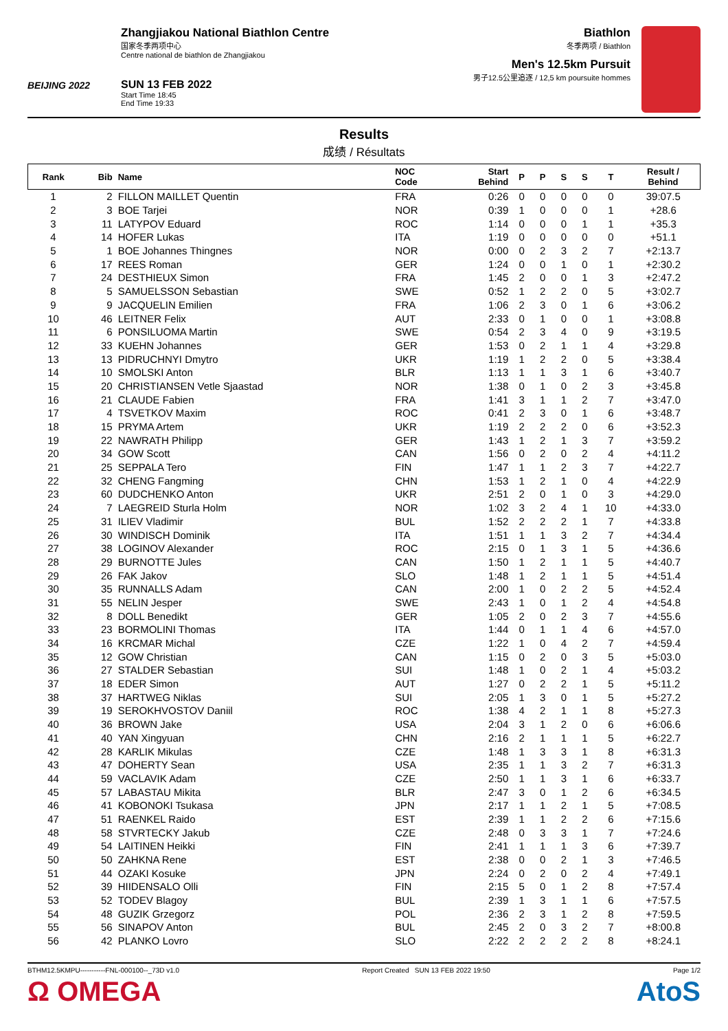BEIJING 2022
Zhangjiakou National Biathlon Centre
国家冬季两项中心
Centre national de biathlon de Zhangjiakou
SUN 13 FEB 2022
Start Time 18:45
End Time 19:33
Biathlon
冬季两项 / Biathlon
Men's 12.5km Pursuit
男子12.5公里追逐 / 12,5 km poursuite hommes
Results
成绩 / Résultats
| Rank | Bib | Name | NOC Code | Start Behind | P | P | S | S | T | Result / Behind |
| --- | --- | --- | --- | --- | --- | --- | --- | --- | --- | --- |
| 1 | 2 | FILLON MAILLET Quentin | FRA | 0:26 | 0 | 0 | 0 | 0 | 0 | 39:07.5 |
| 2 | 3 | BOE Tarjei | NOR | 0:39 | 1 | 0 | 0 | 0 | 1 | +28.6 |
| 3 | 11 | LATYPOV Eduard | ROC | 1:14 | 0 | 0 | 0 | 1 | 1 | +35.3 |
| 4 | 14 | HOFER Lukas | ITA | 1:19 | 0 | 0 | 0 | 0 | 0 | +51.1 |
| 5 | 1 | BOE Johannes Thingnes | NOR | 0:00 | 0 | 2 | 3 | 2 | 7 | +2:13.7 |
| 6 | 17 | REES Roman | GER | 1:24 | 0 | 0 | 1 | 0 | 1 | +2:30.2 |
| 7 | 24 | DESTHIEUX Simon | FRA | 1:45 | 2 | 0 | 0 | 1 | 3 | +2:47.2 |
| 8 | 5 | SAMUELSSON Sebastian | SWE | 0:52 | 1 | 2 | 2 | 0 | 5 | +3:02.7 |
| 9 | 9 | JACQUELIN Emilien | FRA | 1:06 | 2 | 3 | 0 | 1 | 6 | +3:06.2 |
| 10 | 46 | LEITNER Felix | AUT | 2:33 | 0 | 1 | 0 | 0 | 1 | +3:08.8 |
| 11 | 6 | PONSILUOMA Martin | SWE | 0:54 | 2 | 3 | 4 | 0 | 9 | +3:19.5 |
| 12 | 33 | KUEHN Johannes | GER | 1:53 | 0 | 2 | 1 | 1 | 4 | +3:29.8 |
| 13 | 13 | PIDRUCHNYI Dmytro | UKR | 1:19 | 1 | 2 | 2 | 0 | 5 | +3:38.4 |
| 14 | 10 | SMOLSKI Anton | BLR | 1:13 | 1 | 1 | 3 | 1 | 6 | +3:40.7 |
| 15 | 20 | CHRISTIANSEN Vetle Sjaastad | NOR | 1:38 | 0 | 1 | 0 | 2 | 3 | +3:45.8 |
| 16 | 21 | CLAUDE Fabien | FRA | 1:41 | 3 | 1 | 1 | 2 | 7 | +3:47.0 |
| 17 | 4 | TSVETKOV Maxim | ROC | 0:41 | 2 | 3 | 0 | 1 | 6 | +3:48.7 |
| 18 | 15 | PRYMA Artem | UKR | 1:19 | 2 | 2 | 2 | 0 | 6 | +3:52.3 |
| 19 | 22 | NAWRATH Philipp | GER | 1:43 | 1 | 2 | 1 | 3 | 7 | +3:59.2 |
| 20 | 34 | GOW Scott | CAN | 1:56 | 0 | 2 | 0 | 2 | 4 | +4:11.2 |
| 21 | 25 | SEPPALA Tero | FIN | 1:47 | 1 | 1 | 2 | 3 | 7 | +4:22.7 |
| 22 | 32 | CHENG Fangming | CHN | 1:53 | 1 | 2 | 1 | 0 | 4 | +4:22.9 |
| 23 | 60 | DUDCHENKO Anton | UKR | 2:51 | 2 | 0 | 1 | 0 | 3 | +4:29.0 |
| 24 | 7 | LAEGREID Sturla Holm | NOR | 1:02 | 3 | 2 | 4 | 1 | 10 | +4:33.0 |
| 25 | 31 | ILIEV Vladimir | BUL | 1:52 | 2 | 2 | 2 | 1 | 7 | +4:33.8 |
| 26 | 30 | WINDISCH Dominik | ITA | 1:51 | 1 | 1 | 3 | 2 | 7 | +4:34.4 |
| 27 | 38 | LOGINOV Alexander | ROC | 2:15 | 0 | 1 | 3 | 1 | 5 | +4:36.6 |
| 28 | 29 | BURNOTTE Jules | CAN | 1:50 | 1 | 2 | 1 | 1 | 5 | +4:40.7 |
| 29 | 26 | FAK Jakov | SLO | 1:48 | 1 | 2 | 1 | 1 | 5 | +4:51.4 |
| 30 | 35 | RUNNALLS Adam | CAN | 2:00 | 1 | 0 | 2 | 2 | 5 | +4:52.4 |
| 31 | 55 | NELIN Jesper | SWE | 2:43 | 1 | 0 | 1 | 2 | 4 | +4:54.8 |
| 32 | 8 | DOLL Benedikt | GER | 1:05 | 2 | 0 | 2 | 3 | 7 | +4:55.6 |
| 33 | 23 | BORMOLINI Thomas | ITA | 1:44 | 0 | 1 | 1 | 4 | 6 | +4:57.0 |
| 34 | 16 | KRCMAR Michal | CZE | 1:22 | 1 | 0 | 4 | 2 | 7 | +4:59.4 |
| 35 | 12 | GOW Christian | CAN | 1:15 | 0 | 2 | 0 | 3 | 5 | +5:03.0 |
| 36 | 27 | STALDER Sebastian | SUI | 1:48 | 1 | 0 | 2 | 1 | 4 | +5:03.2 |
| 37 | 18 | EDER Simon | AUT | 1:27 | 0 | 2 | 2 | 1 | 5 | +5:11.2 |
| 38 | 37 | HARTWEG Niklas | SUI | 2:05 | 1 | 3 | 0 | 1 | 5 | +5:27.2 |
| 39 | 19 | SEROKHVOSTOV Daniil | ROC | 1:38 | 4 | 2 | 1 | 1 | 8 | +5:27.3 |
| 40 | 36 | BROWN Jake | USA | 2:04 | 3 | 1 | 2 | 0 | 6 | +6:06.6 |
| 41 | 40 | YAN Xingyuan | CHN | 2:16 | 2 | 1 | 1 | 1 | 5 | +6:22.7 |
| 42 | 28 | KARLIK Mikulas | CZE | 1:48 | 1 | 3 | 3 | 1 | 8 | +6:31.3 |
| 43 | 47 | DOHERTY Sean | USA | 2:35 | 1 | 1 | 3 | 2 | 7 | +6:31.3 |
| 44 | 59 | VACLAVIK Adam | CZE | 2:50 | 1 | 1 | 3 | 1 | 6 | +6:33.7 |
| 45 | 57 | LABASTAU Mikita | BLR | 2:47 | 3 | 0 | 1 | 2 | 6 | +6:34.5 |
| 46 | 41 | KOBONOKI Tsukasa | JPN | 2:17 | 1 | 1 | 2 | 1 | 5 | +7:08.5 |
| 47 | 51 | RAENKEL Raido | EST | 2:39 | 1 | 1 | 2 | 2 | 6 | +7:15.6 |
| 48 | 58 | STVRTECKY Jakub | CZE | 2:48 | 0 | 3 | 3 | 1 | 7 | +7:24.6 |
| 49 | 54 | LAITINEN Heikki | FIN | 2:41 | 1 | 1 | 1 | 3 | 6 | +7:39.7 |
| 50 | 50 | ZAHKNA Rene | EST | 2:38 | 0 | 0 | 2 | 1 | 3 | +7:46.5 |
| 51 | 44 | OZAKI Kosuke | JPN | 2:24 | 0 | 2 | 0 | 2 | 4 | +7:49.1 |
| 52 | 39 | HIIDENSALO Olli | FIN | 2:15 | 5 | 0 | 1 | 2 | 8 | +7:57.4 |
| 53 | 52 | TODEV Blagoy | BUL | 2:39 | 1 | 3 | 1 | 1 | 6 | +7:57.5 |
| 54 | 48 | GUZIK Grzegorz | POL | 2:36 | 2 | 3 | 1 | 2 | 8 | +7:59.5 |
| 55 | 56 | SINAPOV Anton | BUL | 2:45 | 2 | 0 | 3 | 2 | 7 | +8:00.8 |
| 56 | 42 | PLANKO Lovro | SLO | 2:22 | 2 | 2 | 2 | 2 | 8 | +8:24.1 |
BTHM12.5KMPU-----------FNL-000100--_73D v1.0 Report Created SUN 13 FEB 2022 19:50 Page 1/2
Ω OMEGA AtoS